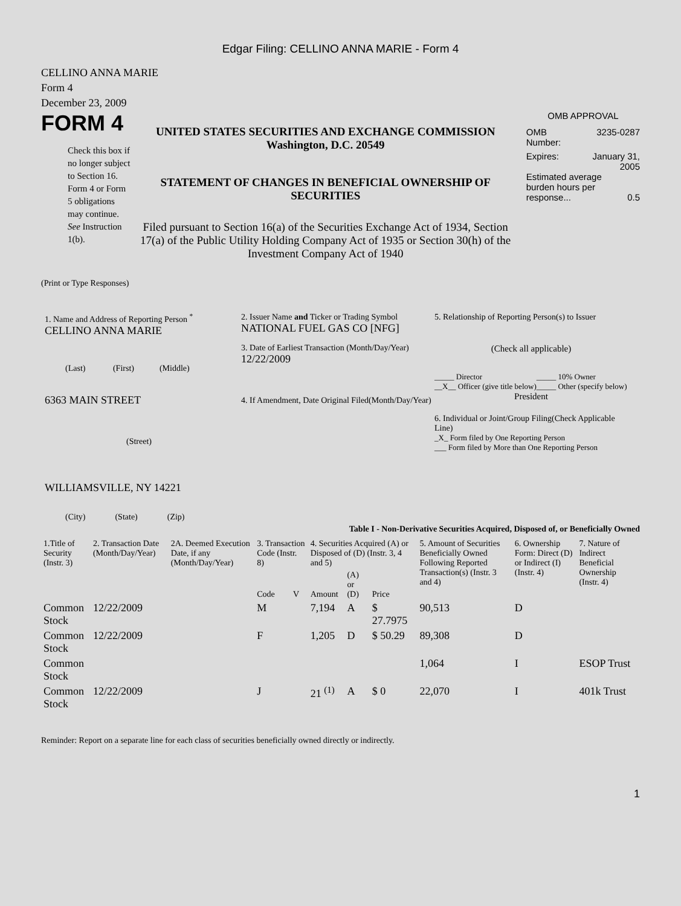Edgar Filing: CELLINO ANNA MARIE - Form 4
CELLINO ANNA MARIE
Form 4
December 23, 2009
FORM 4
Check this box if no longer subject to Section 16. Form 4 or Form 5 obligations may continue. See Instruction 1(b).
UNITED STATES SECURITIES AND EXCHANGE COMMISSION
Washington, D.C. 20549
STATEMENT OF CHANGES IN BENEFICIAL OWNERSHIP OF SECURITIES
Filed pursuant to Section 16(a) of the Securities Exchange Act of 1934, Section 17(a) of the Public Utility Holding Company Act of 1935 or Section 30(h) of the Investment Company Act of 1940
OMB APPROVAL
OMB
Number: 3235-0287
Expires: January 31,
2005
Estimated average burden hours per response... 0.5
(Print or Type Responses)
1. Name and Address of Reporting Person <sup>*</sup>
CELLINO ANNA MARIE
(Last) (First) (Middle)
6363 MAIN STREET
(Street)
WILLIAMSVILLE, NY 14221
(City) (State) (Zip)
2. Issuer Name and Ticker or Trading Symbol
NATIONAL FUEL GAS CO [NFG]
3. Date of Earliest Transaction (Month/Day/Year)
12/22/2009
4. If Amendment, Date Original Filed(Month/Day/Year)
5. Relationship of Reporting Person(s) to Issuer
(Check all applicable)
| _____ Director __X__ Officer (give title below) | _____ 10% Owner _____ Other (specify below) |
President
6. Individual or Joint/Group Filing(Check Applicable Line)
_X_ Form filed by One Reporting Person
___ Form filed by More than One Reporting Person
Table I - Non-Derivative Securities Acquired, Disposed of, or Beneficially Owned
| 1.Title of Security (Instr. 3) | 2. Transaction Date (Month/Day/Year) | 2A. Deemed Execution Date, if any (Month/Day/Year) | 3. Transaction Code (Instr. 8) | | 4. Securities Acquired (A) or Disposed of (D) (Instr. 3, 4 and 5) | | | 5. Amount of Securities Beneficially Owned Following Reported Transaction(s) (Instr. 3 and 4) | 6. Ownership Form: Direct (D) or Indirect (I) (Instr. 4) | 7. Nature of Indirect Beneficial Ownership (Instr. 4) |
| --- | --- | --- | --- | --- | --- | --- | --- | --- | --- | --- |
| | | | Code | V | Amount | (A) or (D) | Price | | | |
| Common Stock | 12/22/2009 | | M | | 7,194 | A | $ 27.7975 | 90,513 | D | |
| Common Stock | 12/22/2009 | | F | | 1,205 | D | $ 50.29 | 89,308 | D | |
| Common Stock | | | | | | | | 1,064 | I | ESOP Trust |
| Common Stock | 12/22/2009 | | J | | 21 <sup>(1)</sup> | A | $ 0 | 22,070 | I | 401k Trust |
Reminder: Report on a separate line for each class of securities beneficially owned directly or indirectly.
1